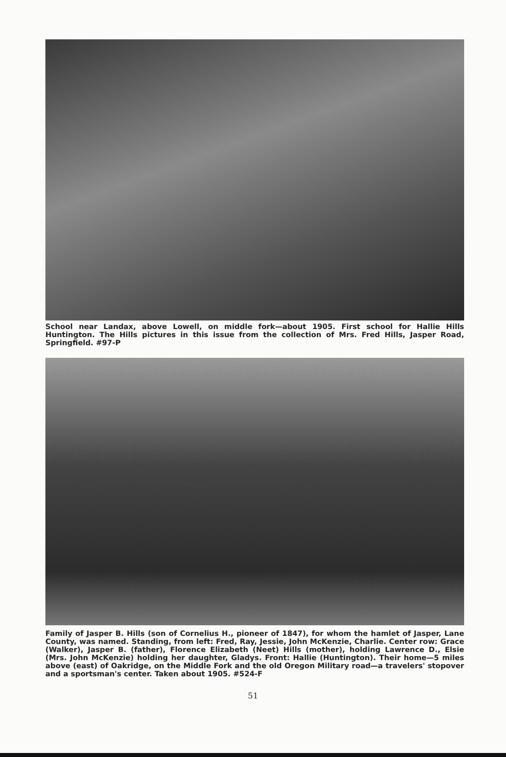School near Landax, above Lowell, on middle fork—about 1905. First school for Hallie Hills Huntington. The Hills pictures in this issue from the collection of Mrs. Fred Hills, Jasper Road, Springfield. #97-P
Family of Jasper B. Hills (son of Cornelius H., pioneer of 1847), for whom the hamlet of Jasper, Lane County, was named. Standing, from left: Fred, Ray, Jessie, John McKenzie, Charlie. Center row: Grace (Walker), Jasper B. (father), Florence Elizabeth (Neet) Hills (mother), holding Lawrence D., Elsie (Mrs. John McKenzie) holding her daughter, Gladys. Front: Hallie (Huntington). Their home—5 miles above (east) of Oakridge, on the Middle Fork and the old Oregon Military road—a travelers' stopover and a sportsman's center. Taken about 1905. #524-F
51